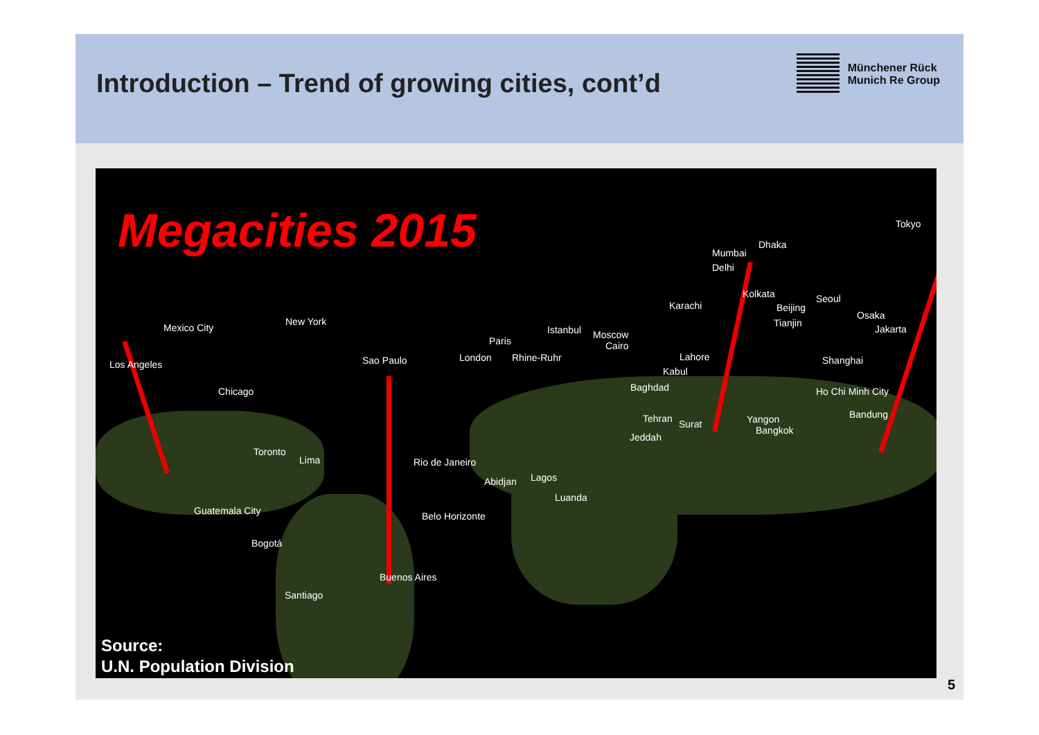Introduction – Trend of growing cities, cont’d
Münchener Rück
Munich Re Group
Megacities 2015 Tokyo
Dhaka
Mumbai
Delhi
Kolkata Seoul
Karachi Beijing
Osaka
Mexico City
New York Tianjin
Istanbul Moscow Jakarta
Paris Cairo
Los Angeles Sao Paulo London Rhine-Ruhr Lahore Shanghai
Kabul
Baghdad Chicago Ho Chi Minh City
Bandung Tehran Surat Yangon
Bangkok
Jeddah
Toronto
Lima Rio de Janeiro
Abidjan Lagos
Luanda
Guatemala City Belo Horizonte
Bogotá
Buenos Aires
Santiago
Source:
U.N. Population Division
5